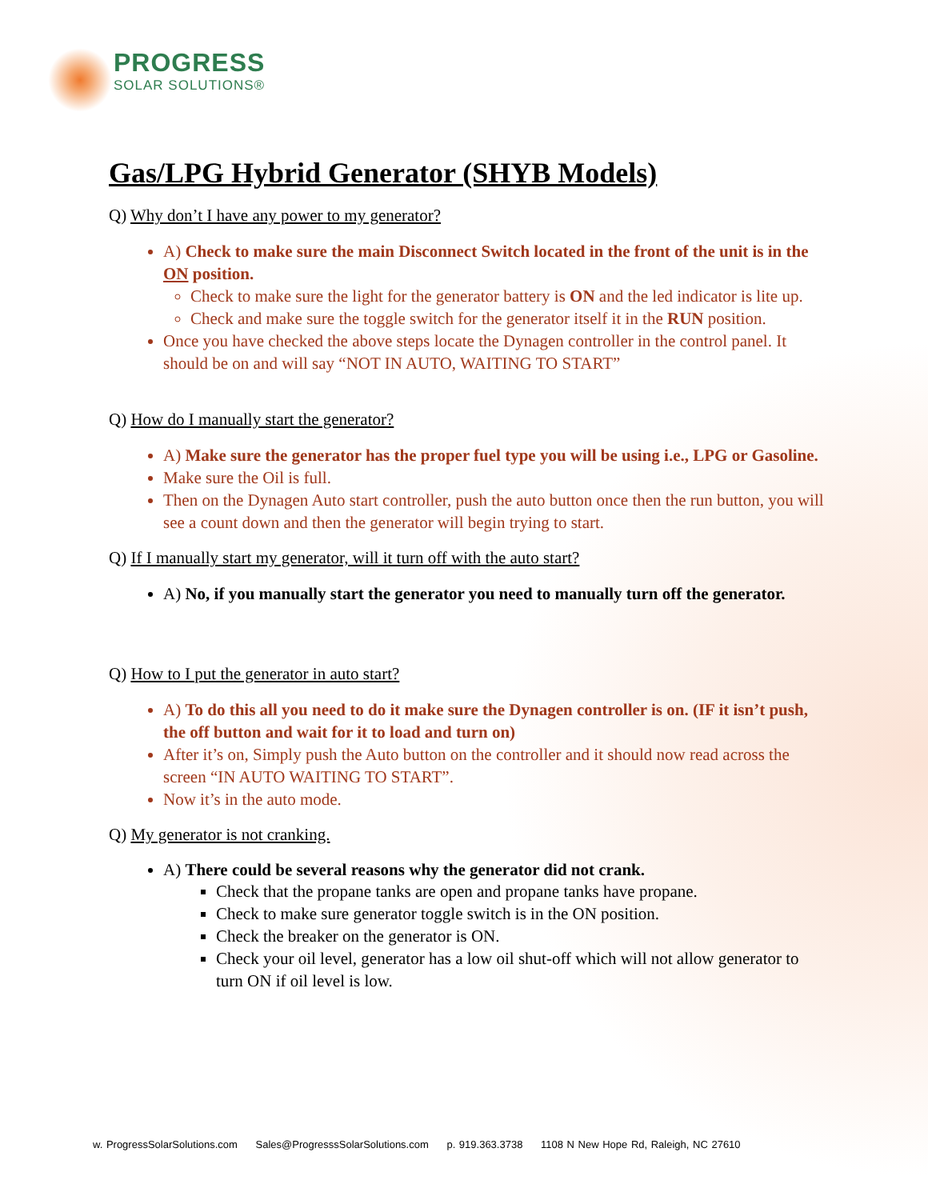PROGRESS
SOLAR SOLUTIONS®
Gas/LPG Hybrid Generator (SHYB Models)
Q) Why don’t I have any power to my generator?
A) Check to make sure the main Disconnect Switch located in the front of the unit is in the ON position.
Check to make sure the light for the generator battery is ON and the led indicator is lite up.
Check and make sure the toggle switch for the generator itself it in the RUN position.
Once you have checked the above steps locate the Dynagen controller in the control panel. It should be on and will say “NOT IN AUTO, WAITING TO START”
Q) How do I manually start the generator?
A) Make sure the generator has the proper fuel type you will be using i.e., LPG or Gasoline.
Make sure the Oil is full.
Then on the Dynagen Auto start controller, push the auto button once then the run button, you will see a count down and then the generator will begin trying to start.
Q) If I manually start my generator, will it turn off with the auto start?
A) No, if you manually start the generator you need to manually turn off the generator.
Q) How to I put the generator in auto start?
A) To do this all you need to do it make sure the Dynagen controller is on. (IF it isn’t push, the off button and wait for it to load and turn on)
After it’s on, Simply push the Auto button on the controller and it should now read across the screen “IN AUTO WAITING TO START”.
Now it’s in the auto mode.
Q) My generator is not cranking.
A) There could be several reasons why the generator did not crank.
Check that the propane tanks are open and propane tanks have propane.
Check to make sure generator toggle switch is in the ON position.
Check the breaker on the generator is ON.
Check your oil level, generator has a low oil shut-off which will not allow generator to turn ON if oil level is low.
w. ProgressSolarSolutions.com Sales@ProgresssSolarSolutions.com p. 919.363.3738 1108 N New Hope Rd, Raleigh, NC 27610